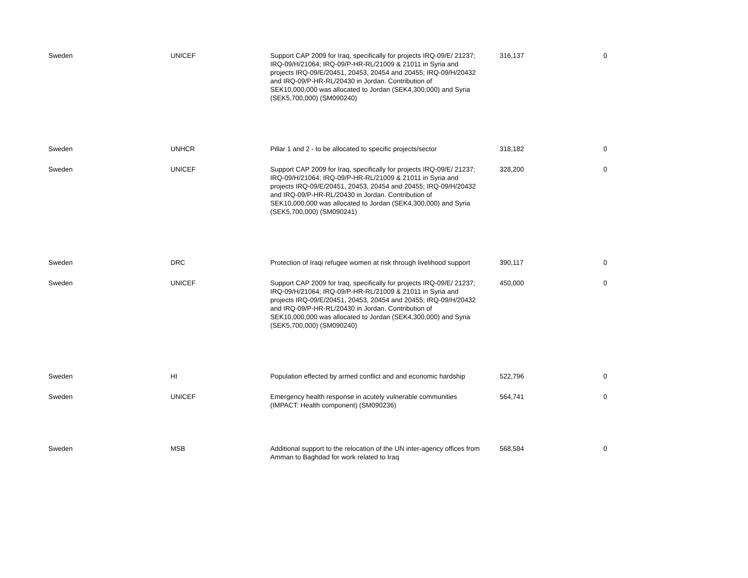| Sweden | UNICEF | Support CAP 2009 for Iraq, specifically for projects IRQ-09/E/ 21237; IRQ-09/H/21064; IRQ-09/P-HR-RL/21009 & 21011 in Syria and projects IRQ-09/E/20451, 20453, 20454 and 20455; IRQ-09/H/20432 and IRQ-09/P-HR-RL/20430 in Jordan. Contribution of SEK10,000,000 was allocated to Jordan (SEK4,300,000) and Syria (SEK5,700,000) (SM090240) | 316,137 | 0 |
| Sweden | UNHCR | Pillar 1 and 2 - to be allocated to specific projects/sector | 318,182 | 0 |
| Sweden | UNICEF | Support CAP 2009 for Iraq, specifically for projects IRQ-09/E/ 21237; IRQ-09/H/21064; IRQ-09/P-HR-RL/21009 & 21011 in Syria and projects IRQ-09/E/20451, 20453, 20454 and 20455; IRQ-09/H/20432 and IRQ-09/P-HR-RL/20430 in Jordan. Contribution of SEK10,000,000 was allocated to Jordan (SEK4,300,000) and Syria (SEK5,700,000) (SM090241) | 328,200 | 0 |
| Sweden | DRC | Protection of Iraqi refugee women at risk through livelihood support | 390,117 | 0 |
| Sweden | UNICEF | Support CAP 2009 for Iraq, specifically for projects IRQ-09/E/ 21237; IRQ-09/H/21064; IRQ-09/P-HR-RL/21009 & 21011 in Syria and projects IRQ-09/E/20451, 20453, 20454 and 20455; IRQ-09/H/20432 and IRQ-09/P-HR-RL/20430 in Jordan. Contribution of SEK10,000,000 was allocated to Jordan (SEK4,300,000) and Syria (SEK5,700,000) (SM090240) | 450,000 | 0 |
| Sweden | HI | Population effected by armed conflict and and economic hardship | 522,796 | 0 |
| Sweden | UNICEF | Emergency health response in acutely vulnerable communities (IMPACT: Health component) (SM090236) | 564,741 | 0 |
| Sweden | MSB | Additional support to the relocation of the UN inter-agency offices from Amman to Baghdad for work related to Iraq | 568,584 | 0 |